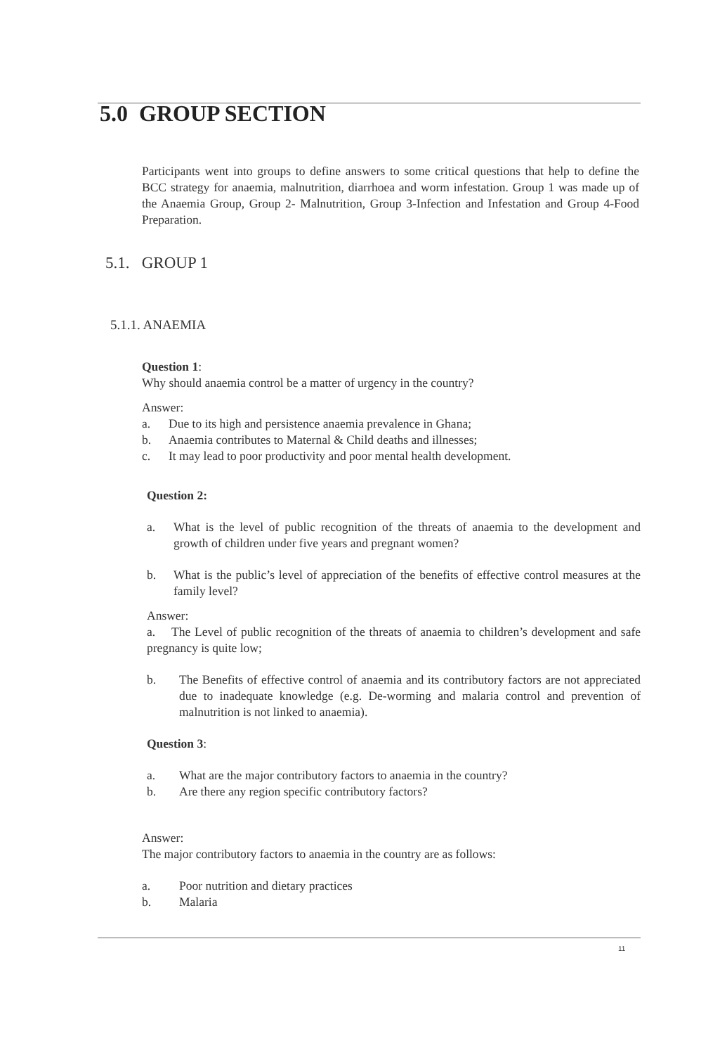5.0 GROUP SECTION
Participants went into groups to define answers to some critical questions that help to define the BCC strategy for anaemia, malnutrition, diarrhoea and worm infestation. Group 1 was made up of the Anaemia Group, Group 2- Malnutrition, Group 3-Infection and Infestation and Group 4-Food Preparation.
5.1. GROUP 1
5.1.1. ANAEMIA
Question 1:
Why should anaemia control be a matter of urgency in the country?
Answer:
a. Due to its high and persistence anaemia prevalence in Ghana;
b. Anaemia contributes to Maternal & Child deaths and illnesses;
c. It may lead to poor productivity and poor mental health development.
Question 2:
a. What is the level of public recognition of the threats of anaemia to the development and growth of children under five years and pregnant women?
b. What is the public’s level of appreciation of the benefits of effective control measures at the family level?
Answer:
a. The Level of public recognition of the threats of anaemia to children’s development and safe pregnancy is quite low;
b. The Benefits of effective control of anaemia and its contributory factors are not appreciated due to inadequate knowledge (e.g. De-worming and malaria control and prevention of malnutrition is not linked to anaemia).
Question 3:
a. What are the major contributory factors to anaemia in the country?
b. Are there any region specific contributory factors?
Answer:
The major contributory factors to anaemia in the country are as follows:
a. Poor nutrition and dietary practices
b. Malaria
11